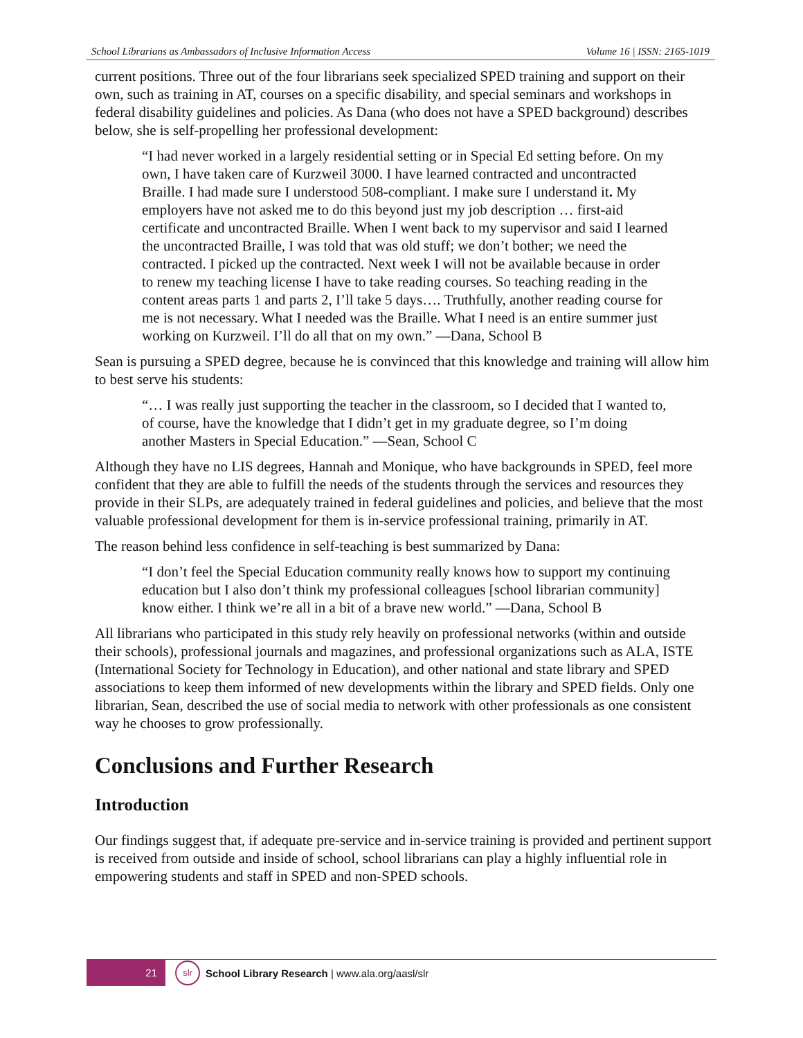School Librarians as Ambassadors of Inclusive Information Access Volume 16 | ISSN: 2165-1019
current positions. Three out of the four librarians seek specialized SPED training and support on their own, such as training in AT, courses on a specific disability, and special seminars and workshops in federal disability guidelines and policies. As Dana (who does not have a SPED background) describes below, she is self-propelling her professional development:
“I had never worked in a largely residential setting or in Special Ed setting before. On my own, I have taken care of Kurzweil 3000. I have learned contracted and uncontracted Braille. I had made sure I understood 508-compliant. I make sure I understand it. My employers have not asked me to do this beyond just my job description … first-aid certificate and uncontracted Braille. When I went back to my supervisor and said I learned the uncontracted Braille, I was told that was old stuff; we don’t bother; we need the contracted. I picked up the contracted. Next week I will not be available because in order to renew my teaching license I have to take reading courses. So teaching reading in the content areas parts 1 and parts 2, I’ll take 5 days…. Truthfully, another reading course for me is not necessary. What I needed was the Braille. What I need is an entire summer just working on Kurzweil. I’ll do all that on my own.” —Dana, School B
Sean is pursuing a SPED degree, because he is convinced that this knowledge and training will allow him to best serve his students:
“… I was really just supporting the teacher in the classroom, so I decided that I wanted to, of course, have the knowledge that I didn’t get in my graduate degree, so I’m doing another Masters in Special Education.” —Sean, School C
Although they have no LIS degrees, Hannah and Monique, who have backgrounds in SPED, feel more confident that they are able to fulfill the needs of the students through the services and resources they provide in their SLPs, are adequately trained in federal guidelines and policies, and believe that the most valuable professional development for them is in-service professional training, primarily in AT.
The reason behind less confidence in self-teaching is best summarized by Dana:
“I don’t feel the Special Education community really knows how to support my continuing education but I also don’t think my professional colleagues [school librarian community] know either. I think we’re all in a bit of a brave new world.” —Dana, School B
All librarians who participated in this study rely heavily on professional networks (within and outside their schools), professional journals and magazines, and professional organizations such as ALA, ISTE (International Society for Technology in Education), and other national and state library and SPED associations to keep them informed of new developments within the library and SPED fields. Only one librarian, Sean, described the use of social media to network with other professionals as one consistent way he chooses to grow professionally.
Conclusions and Further Research
Introduction
Our findings suggest that, if adequate pre-service and in-service training is provided and pertinent support is received from outside and inside of school, school librarians can play a highly influential role in empowering students and staff in SPED and non-SPED schools.
21
slr
School Library Research | www.ala.org/aasl/slr